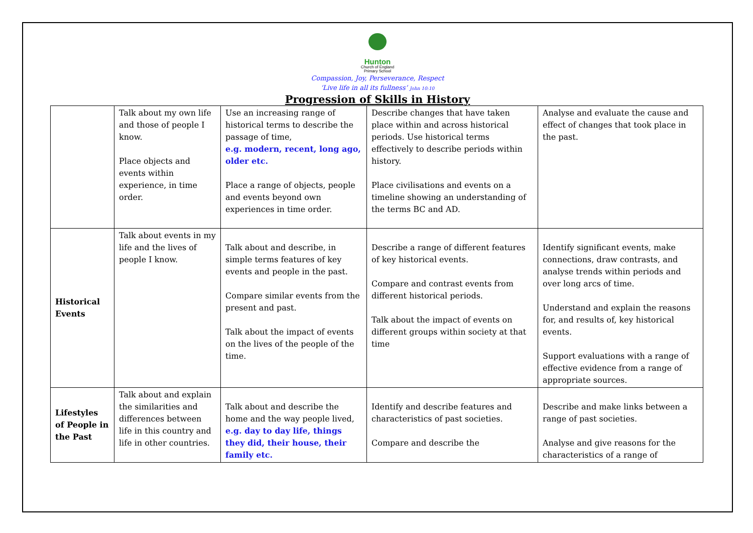Hunton
Church of England
Primary School
Compassion, Joy, Perseverance, Respect
‘Live life in all its fullness’ John 10:10
Progression of Skills in History
| | Talk about my own life and those of people I know. Place objects and events within experience, in time order. | Use an increasing range of historical terms to describe the passage of time, e.g. modern, recent, long ago, older etc. Place a range of objects, people and events beyond own experiences in time order. | Describe changes that have taken place within and across historical periods. Use historical terms effectively to describe periods within history. Place civilisations and events on a timeline showing an understanding of the terms BC and AD. | Analyse and evaluate the cause and effect of changes that took place in the past. |
| Historical Events | Talk about events in my life and the lives of people I know. | Talk about and describe, in simple terms features of key events and people in the past. Compare similar events from the present and past. Talk about the impact of events on the lives of the people of the time. | Describe a range of different features of key historical events. Compare and contrast events from different historical periods. Talk about the impact of events on different groups within society at that time | Identify significant events, make connections, draw contrasts, and analyse trends within periods and over long arcs of time. Understand and explain the reasons for, and results of, key historical events. Support evaluations with a range of effective evidence from a range of appropriate sources. |
| Lifestyles of People in the Past | Talk about and explain the similarities and differences between life in this country and life in other countries. | Talk about and describe the home and the way people lived, e.g. day to day life, things they did, their house, their family etc. | Identify and describe features and characteristics of past societies. Compare and describe the | Describe and make links between a range of past societies. Analyse and give reasons for the characteristics of a range of |